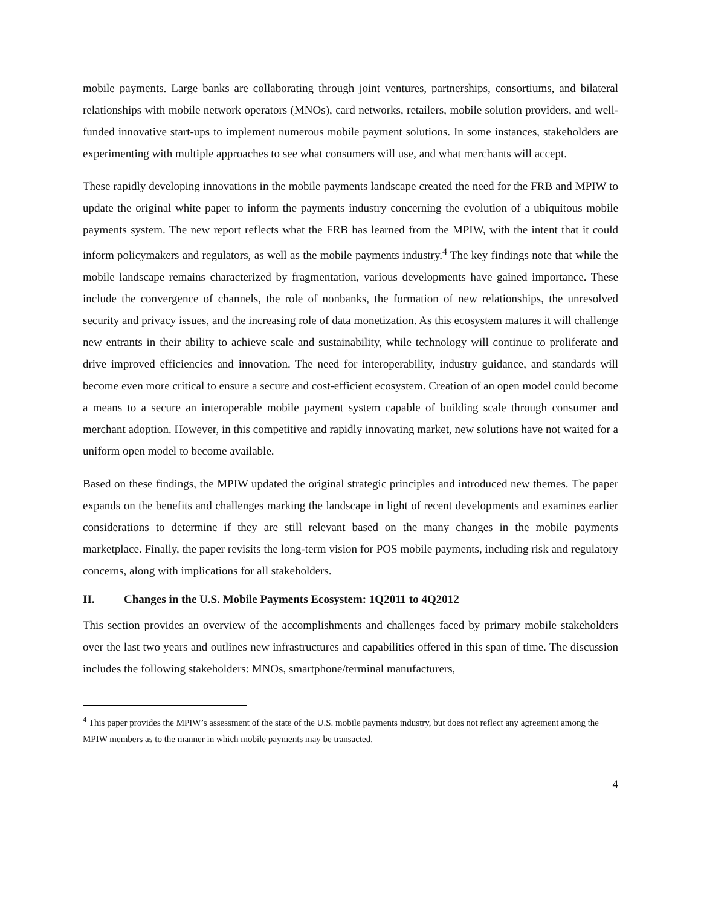mobile payments. Large banks are collaborating through joint ventures, partnerships, consortiums, and bilateral relationships with mobile network operators (MNOs), card networks, retailers, mobile solution providers, and well-funded innovative start-ups to implement numerous mobile payment solutions. In some instances, stakeholders are experimenting with multiple approaches to see what consumers will use, and what merchants will accept.
These rapidly developing innovations in the mobile payments landscape created the need for the FRB and MPIW to update the original white paper to inform the payments industry concerning the evolution of a ubiquitous mobile payments system. The new report reflects what the FRB has learned from the MPIW, with the intent that it could inform policymakers and regulators, as well as the mobile payments industry.<sup>4</sup> The key findings note that while the mobile landscape remains characterized by fragmentation, various developments have gained importance. These include the convergence of channels, the role of nonbanks, the formation of new relationships, the unresolved security and privacy issues, and the increasing role of data monetization. As this ecosystem matures it will challenge new entrants in their ability to achieve scale and sustainability, while technology will continue to proliferate and drive improved efficiencies and innovation. The need for interoperability, industry guidance, and standards will become even more critical to ensure a secure and cost-efficient ecosystem. Creation of an open model could become a means to a secure an interoperable mobile payment system capable of building scale through consumer and merchant adoption. However, in this competitive and rapidly innovating market, new solutions have not waited for a uniform open model to become available.
Based on these findings, the MPIW updated the original strategic principles and introduced new themes. The paper expands on the benefits and challenges marking the landscape in light of recent developments and examines earlier considerations to determine if they are still relevant based on the many changes in the mobile payments marketplace. Finally, the paper revisits the long-term vision for POS mobile payments, including risk and regulatory concerns, along with implications for all stakeholders.
II. Changes in the U.S. Mobile Payments Ecosystem: 1Q2011 to 4Q2012
This section provides an overview of the accomplishments and challenges faced by primary mobile stakeholders over the last two years and outlines new infrastructures and capabilities offered in this span of time. The discussion includes the following stakeholders: MNOs, smartphone/terminal manufacturers,
<sup>4</sup> This paper provides the MPIW’s assessment of the state of the U.S. mobile payments industry, but does not reflect any agreement among the MPIW members as to the manner in which mobile payments may be transacted.
4